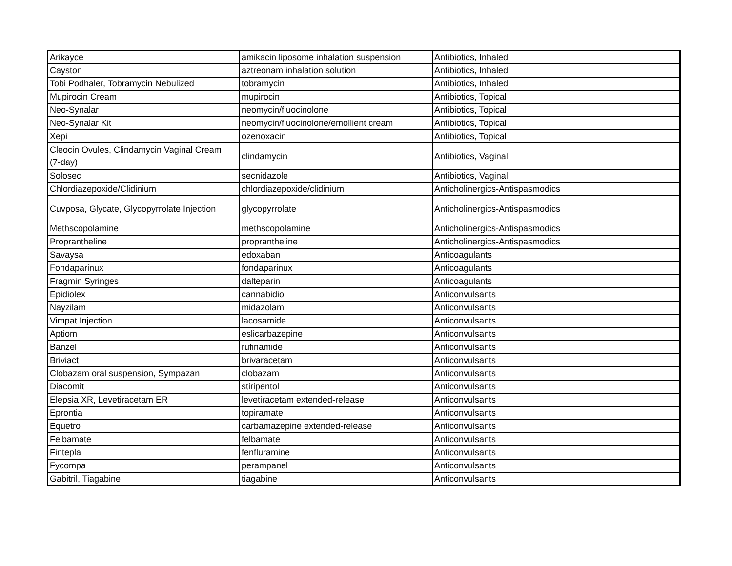| Arikayce | amikacin liposome inhalation suspension | Antibiotics, Inhaled |
| Cayston | aztreonam inhalation solution | Antibiotics, Inhaled |
| Tobi Podhaler, Tobramycin Nebulized | tobramycin | Antibiotics, Inhaled |
| Mupirocin Cream | mupirocin | Antibiotics, Topical |
| Neo-Synalar | neomycin/fluocinolone | Antibiotics, Topical |
| Neo-Synalar Kit | neomycin/fluocinolone/emollient cream | Antibiotics, Topical |
| Xepi | ozenoxacin | Antibiotics, Topical |
| Cleocin Ovules, Clindamycin Vaginal Cream (7-day) | clindamycin | Antibiotics, Vaginal |
| Solosec | secnidazole | Antibiotics, Vaginal |
| Chlordiazepoxide/Clidinium | chlordiazepoxide/clidinium | Anticholinergics-Antispasmodics |
| Cuvposa, Glycate, Glycopyrrolate Injection | glycopyrrolate | Anticholinergics-Antispasmodics |
| Methscopolamine | methscopolamine | Anticholinergics-Antispasmodics |
| Proprantheline | proprantheline | Anticholinergics-Antispasmodics |
| Savaysa | edoxaban | Anticoagulants |
| Fondaparinux | fondaparinux | Anticoagulants |
| Fragmin Syringes | dalteparin | Anticoagulants |
| Epidiolex | cannabidiol | Anticonvulsants |
| Nayzilam | midazolam | Anticonvulsants |
| Vimpat Injection | lacosamide | Anticonvulsants |
| Aptiom | eslicarbazepine | Anticonvulsants |
| Banzel | rufinamide | Anticonvulsants |
| Briviact | brivaracetam | Anticonvulsants |
| Clobazam oral suspension, Sympazan | clobazam | Anticonvulsants |
| Diacomit | stiripentol | Anticonvulsants |
| Elepsia XR, Levetiracetam ER | levetiracetam extended-release | Anticonvulsants |
| Eprontia | topiramate | Anticonvulsants |
| Equetro | carbamazepine extended-release | Anticonvulsants |
| Felbamate | felbamate | Anticonvulsants |
| Fintepla | fenfluramine | Anticonvulsants |
| Fycompa | perampanel | Anticonvulsants |
| Gabitril, Tiagabine | tiagabine | Anticonvulsants |